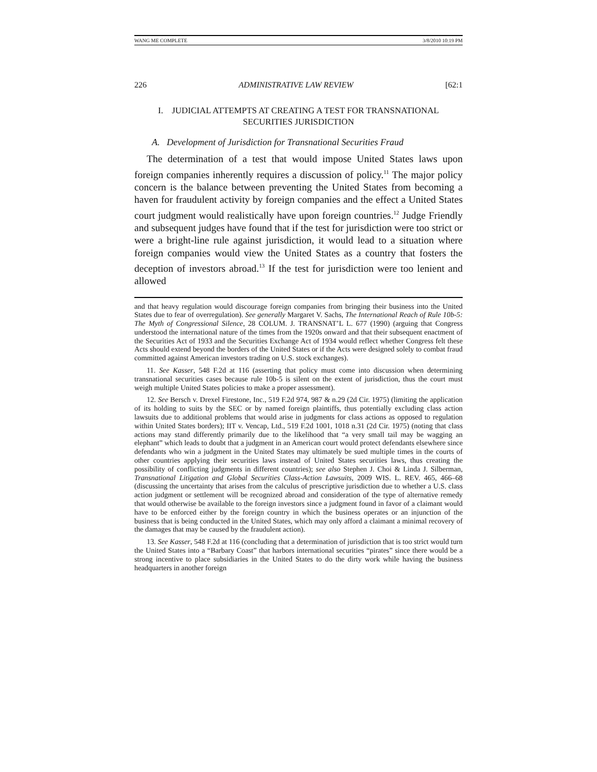WANG ME COMPLETE 3/8/2010 10:19 PM
226 ADMINISTRATIVE LAW REVIEW [62:1
I. JUDICIAL ATTEMPTS AT CREATING A TEST FOR TRANSNATIONAL
SECURITIES JURISDICTION
A. Development of Jurisdiction for Transnational Securities Fraud
The determination of a test that would impose United States laws upon foreign companies inherently requires a discussion of policy.<sup>11</sup> The major policy concern is the balance between preventing the United States from becoming a haven for fraudulent activity by foreign companies and the effect a United States court judgment would realistically have upon foreign countries.<sup>12</sup> Judge Friendly and subsequent judges have found that if the test for jurisdiction were too strict or were a bright-line rule against jurisdiction, it would lead to a situation where foreign companies would view the United States as a country that fosters the deception of investors abroad.<sup>13</sup> If the test for jurisdiction were too lenient and allowed
and that heavy regulation would discourage foreign companies from bringing their business into the United States due to fear of overregulation). See generally Margaret V. Sachs, The International Reach of Rule 10b-5: The Myth of Congressional Silence, 28 COLUM. J. TRANSNAT’L L. 677 (1990) (arguing that Congress understood the international nature of the times from the 1920s onward and that their subsequent enactment of the Securities Act of 1933 and the Securities Exchange Act of 1934 would reflect whether Congress felt these Acts should extend beyond the borders of the United States or if the Acts were designed solely to combat fraud committed against American investors trading on U.S. stock exchanges).
11. See Kasser, 548 F.2d at 116 (asserting that policy must come into discussion when determining transnational securities cases because rule 10b-5 is silent on the extent of jurisdiction, thus the court must weigh multiple United States policies to make a proper assessment).
12. See Bersch v. Drexel Firestone, Inc., 519 F.2d 974, 987 & n.29 (2d Cir. 1975) (limiting the application of its holding to suits by the SEC or by named foreign plaintiffs, thus potentially excluding class action lawsuits due to additional problems that would arise in judgments for class actions as opposed to regulation within United States borders); IIT v. Vencap, Ltd., 519 F.2d 1001, 1018 n.31 (2d Cir. 1975) (noting that class actions may stand differently primarily due to the likelihood that “a very small tail may be wagging an elephant” which leads to doubt that a judgment in an American court would protect defendants elsewhere since defendants who win a judgment in the United States may ultimately be sued multiple times in the courts of other countries applying their securities laws instead of United States securities laws, thus creating the possibility of conflicting judgments in different countries); see also Stephen J. Choi & Linda J. Silberman, Transnational Litigation and Global Securities Class-Action Lawsuits, 2009 WIS. L. REV. 465, 466–68 (discussing the uncertainty that arises from the calculus of prescriptive jurisdiction due to whether a U.S. class action judgment or settlement will be recognized abroad and consideration of the type of alternative remedy that would otherwise be available to the foreign investors since a judgment found in favor of a claimant would have to be enforced either by the foreign country in which the business operates or an injunction of the business that is being conducted in the United States, which may only afford a claimant a minimal recovery of the damages that may be caused by the fraudulent action).
13. See Kasser, 548 F.2d at 116 (concluding that a determination of jurisdiction that is too strict would turn the United States into a “Barbary Coast” that harbors international securities “pirates” since there would be a strong incentive to place subsidiaries in the United States to do the dirty work while having the business headquarters in another foreign